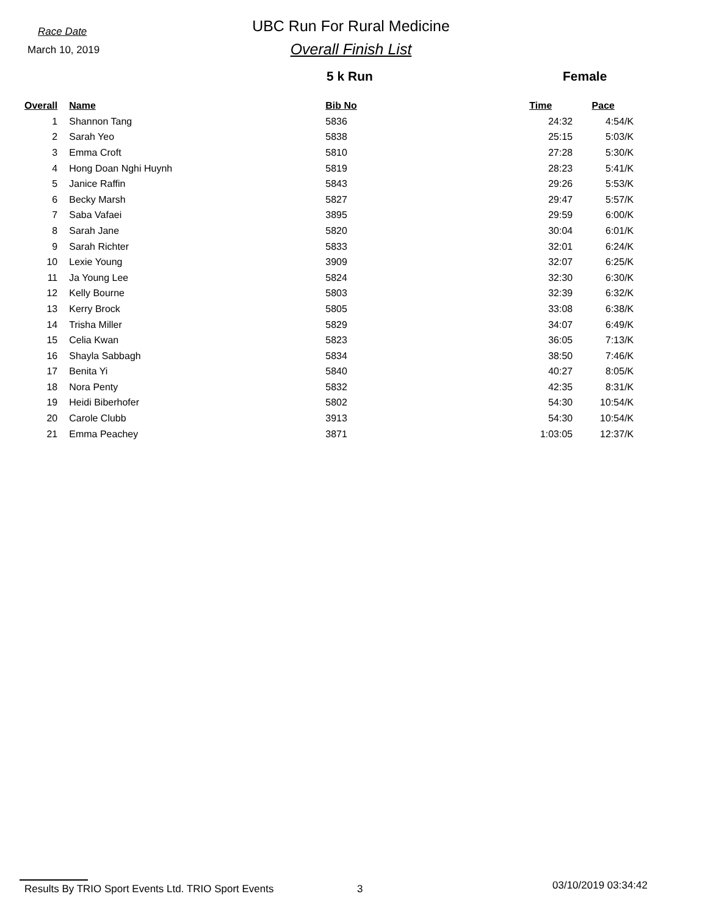Race Date
March 10, 2019
UBC Run For Rural Medicine
Overall Finish List
5 k Run Female
| Overall | Name | Bib No | Time | Pace |
| --- | --- | --- | --- | --- |
| 1 | Shannon Tang | 5836 | 24:32 | 4:54/K |
| 2 | Sarah Yeo | 5838 | 25:15 | 5:03/K |
| 3 | Emma Croft | 5810 | 27:28 | 5:30/K |
| 4 | Hong Doan Nghi Huynh | 5819 | 28:23 | 5:41/K |
| 5 | Janice Raffin | 5843 | 29:26 | 5:53/K |
| 6 | Becky Marsh | 5827 | 29:47 | 5:57/K |
| 7 | Saba Vafaei | 3895 | 29:59 | 6:00/K |
| 8 | Sarah Jane | 5820 | 30:04 | 6:01/K |
| 9 | Sarah Richter | 5833 | 32:01 | 6:24/K |
| 10 | Lexie Young | 3909 | 32:07 | 6:25/K |
| 11 | Ja Young Lee | 5824 | 32:30 | 6:30/K |
| 12 | Kelly Bourne | 5803 | 32:39 | 6:32/K |
| 13 | Kerry Brock | 5805 | 33:08 | 6:38/K |
| 14 | Trisha Miller | 5829 | 34:07 | 6:49/K |
| 15 | Celia Kwan | 5823 | 36:05 | 7:13/K |
| 16 | Shayla Sabbagh | 5834 | 38:50 | 7:46/K |
| 17 | Benita Yi | 5840 | 40:27 | 8:05/K |
| 18 | Nora Penty | 5832 | 42:35 | 8:31/K |
| 19 | Heidi Biberhofer | 5802 | 54:30 | 10:54/K |
| 20 | Carole Clubb | 3913 | 54:30 | 10:54/K |
| 21 | Emma Peachey | 3871 | 1:03:05 | 12:37/K |
Results By TRIO Sport Events Ltd. TRIO Sport Events 3 03/10/2019 03:34:42